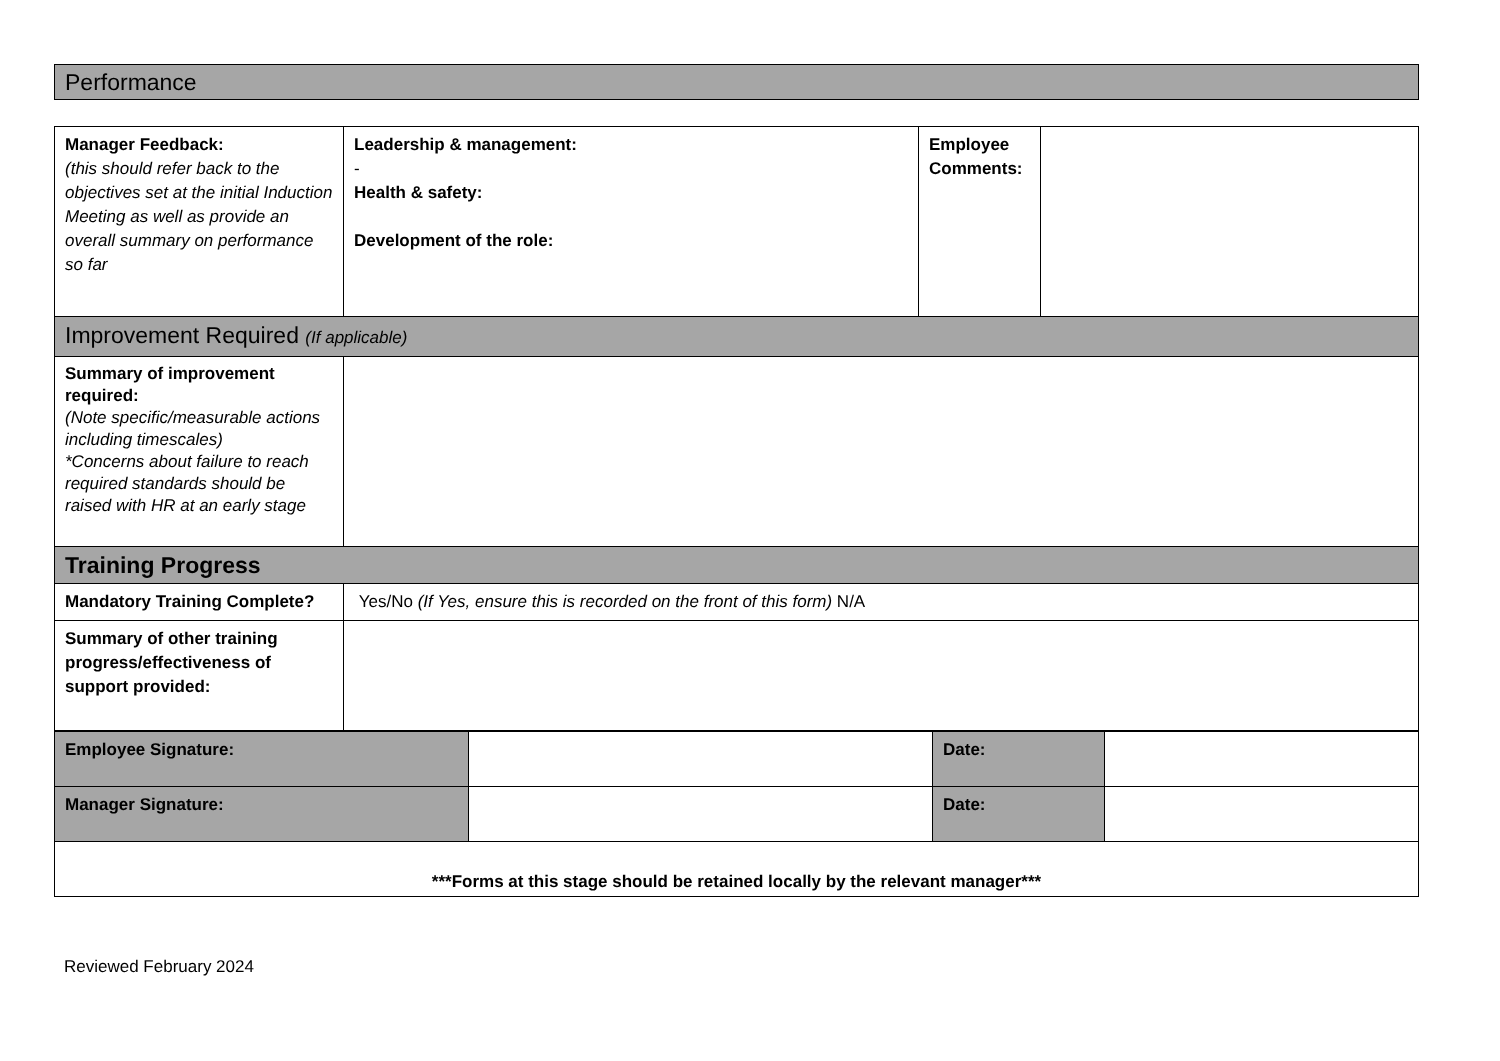Performance
| Manager Feedback: (this should refer back to the objectives set at the initial Induction Meeting as well as provide an overall summary on performance so far | Leadership & management: - Health & safety: Development of the role: | Employee Comments: | |
| Improvement Required (If applicable) | | | |
| Summary of improvement required: (Note specific/measurable actions including timescales) *Concerns about failure to reach required standards should be raised with HR at an early stage | | | |
| Training Progress | | | |
| Mandatory Training Complete? | Yes/No (If Yes, ensure this is recorded on the front of this form) N/A | | |
| Summary of other training progress/effectiveness of support provided: | | | |
| Employee Signature: | | Date: | |
| Manager Signature: | | Date: | |
| ***Forms at this stage should be retained locally by the relevant manager*** | | | |
Reviewed February 2024